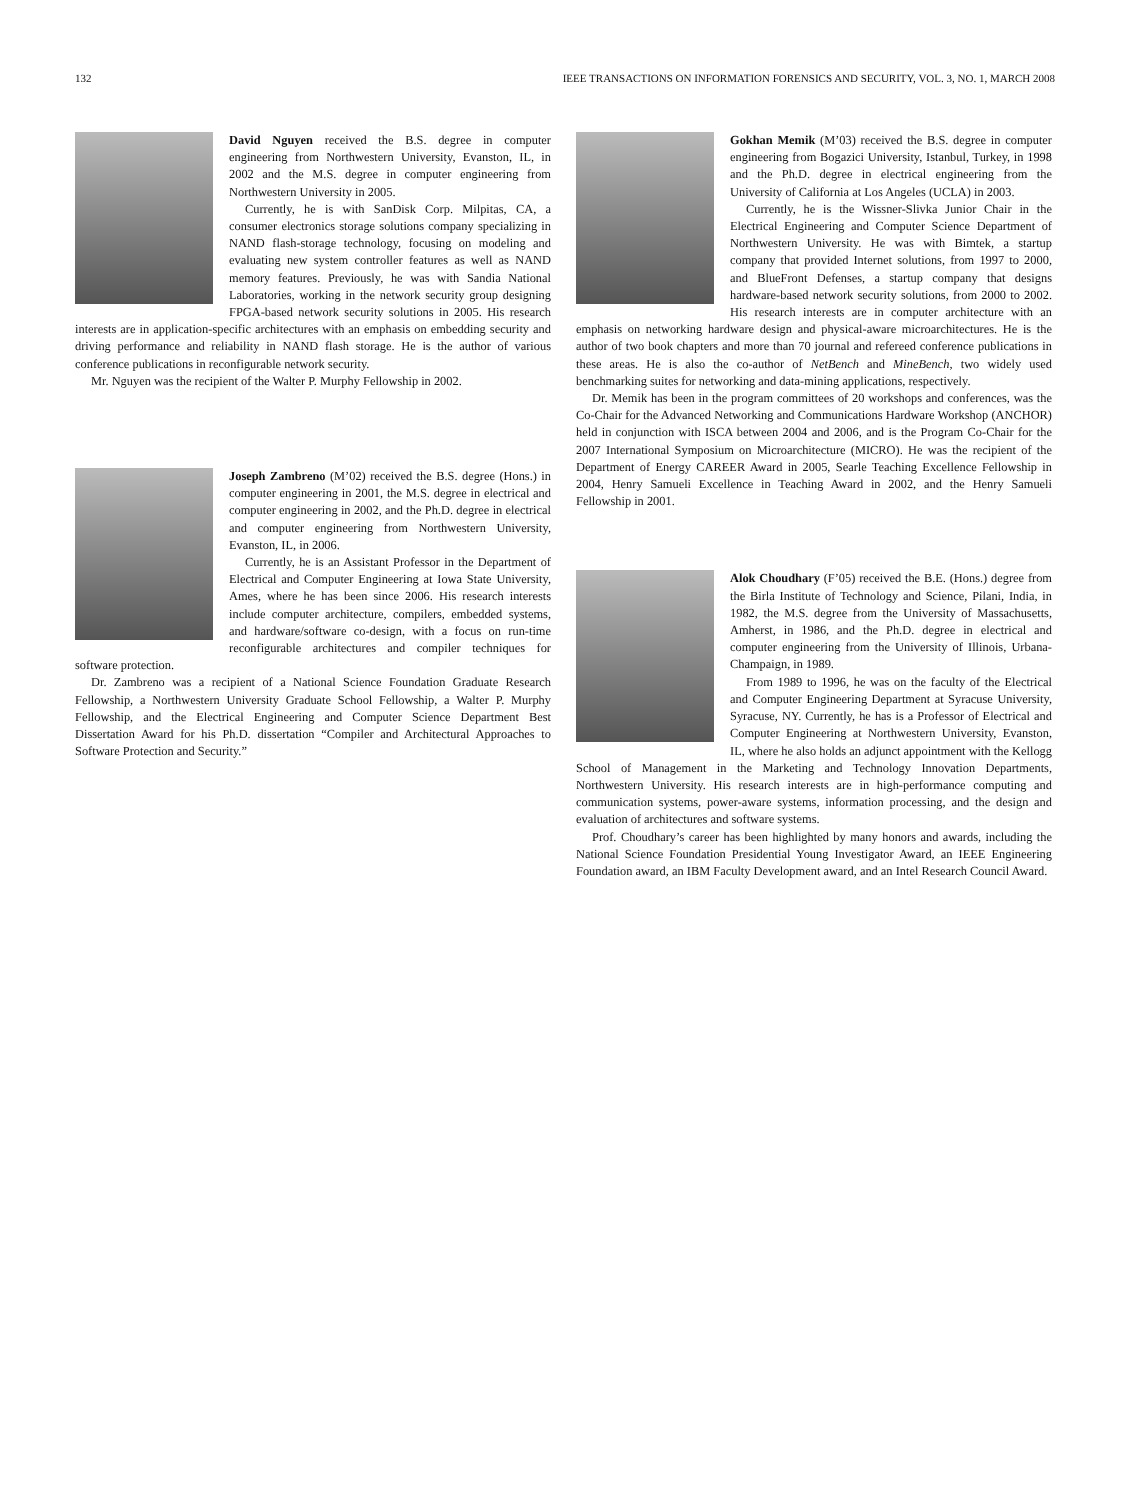132 IEEE TRANSACTIONS ON INFORMATION FORENSICS AND SECURITY, VOL. 3, NO. 1, MARCH 2008
David Nguyen received the B.S. degree in computer engineering from Northwestern University, Evanston, IL, in 2002 and the M.S. degree in computer engineering from Northwestern University in 2005.
Currently, he is with SanDisk Corp. Milpitas, CA, a consumer electronics storage solutions company specializing in NAND flash-storage technology, focusing on modeling and evaluating new system controller features as well as NAND memory features. Previously, he was with Sandia National Laboratories, working in the network security group designing FPGA-based network security solutions in 2005. His research interests are in application-specific architectures with an emphasis on embedding security and driving performance and reliability in NAND flash storage. He is the author of various conference publications in reconfigurable network security.
Mr. Nguyen was the recipient of the Walter P. Murphy Fellowship in 2002.
Joseph Zambreno (M’02) received the B.S. degree (Hons.) in computer engineering in 2001, the M.S. degree in electrical and computer engineering in 2002, and the Ph.D. degree in electrical and computer engineering from Northwestern University, Evanston, IL, in 2006.
Currently, he is an Assistant Professor in the Department of Electrical and Computer Engineering at Iowa State University, Ames, where he has been since 2006. His research interests include computer architecture, compilers, embedded systems, and hardware/software co-design, with a focus on run-time reconfigurable architectures and compiler techniques for software protection.
Dr. Zambreno was a recipient of a National Science Foundation Graduate Research Fellowship, a Northwestern University Graduate School Fellowship, a Walter P. Murphy Fellowship, and the Electrical Engineering and Computer Science Department Best Dissertation Award for his Ph.D. dissertation “Compiler and Architectural Approaches to Software Protection and Security.”
Gokhan Memik (M’03) received the B.S. degree in computer engineering from Bogazici University, Istanbul, Turkey, in 1998 and the Ph.D. degree in electrical engineering from the University of California at Los Angeles (UCLA) in 2003.
Currently, he is the Wissner-Slivka Junior Chair in the Electrical Engineering and Computer Science Department of Northwestern University. He was with Bimtek, a startup company that provided Internet solutions, from 1997 to 2000, and BlueFront Defenses, a startup company that designs hardware-based network security solutions, from 2000 to 2002. His research interests are in computer architecture with an emphasis on networking hardware design and physical-aware microarchitectures. He is the author of two book chapters and more than 70 journal and refereed conference publications in these areas. He is also the co-author of NetBench and MineBench, two widely used benchmarking suites for networking and data-mining applications, respectively.
Dr. Memik has been in the program committees of 20 workshops and conferences, was the Co-Chair for the Advanced Networking and Communications Hardware Workshop (ANCHOR) held in conjunction with ISCA between 2004 and 2006, and is the Program Co-Chair for the 2007 International Symposium on Microarchitecture (MICRO). He was the recipient of the Department of Energy CAREER Award in 2005, Searle Teaching Excellence Fellowship in 2004, Henry Samueli Excellence in Teaching Award in 2002, and the Henry Samueli Fellowship in 2001.
Alok Choudhary (F’05) received the B.E. (Hons.) degree from the Birla Institute of Technology and Science, Pilani, India, in 1982, the M.S. degree from the University of Massachusetts, Amherst, in 1986, and the Ph.D. degree in electrical and computer engineering from the University of Illinois, Urbana-Champaign, in 1989.
From 1989 to 1996, he was on the faculty of the Electrical and Computer Engineering Department at Syracuse University, Syracuse, NY. Currently, he has is a Professor of Electrical and Computer Engineering at Northwestern University, Evanston, IL, where he also holds an adjunct appointment with the Kellogg School of Management in the Marketing and Technology Innovation Departments, Northwestern University. His research interests are in high-performance computing and communication systems, power-aware systems, information processing, and the design and evaluation of architectures and software systems.
Prof. Choudhary’s career has been highlighted by many honors and awards, including the National Science Foundation Presidential Young Investigator Award, an IEEE Engineering Foundation award, an IBM Faculty Development award, and an Intel Research Council Award.